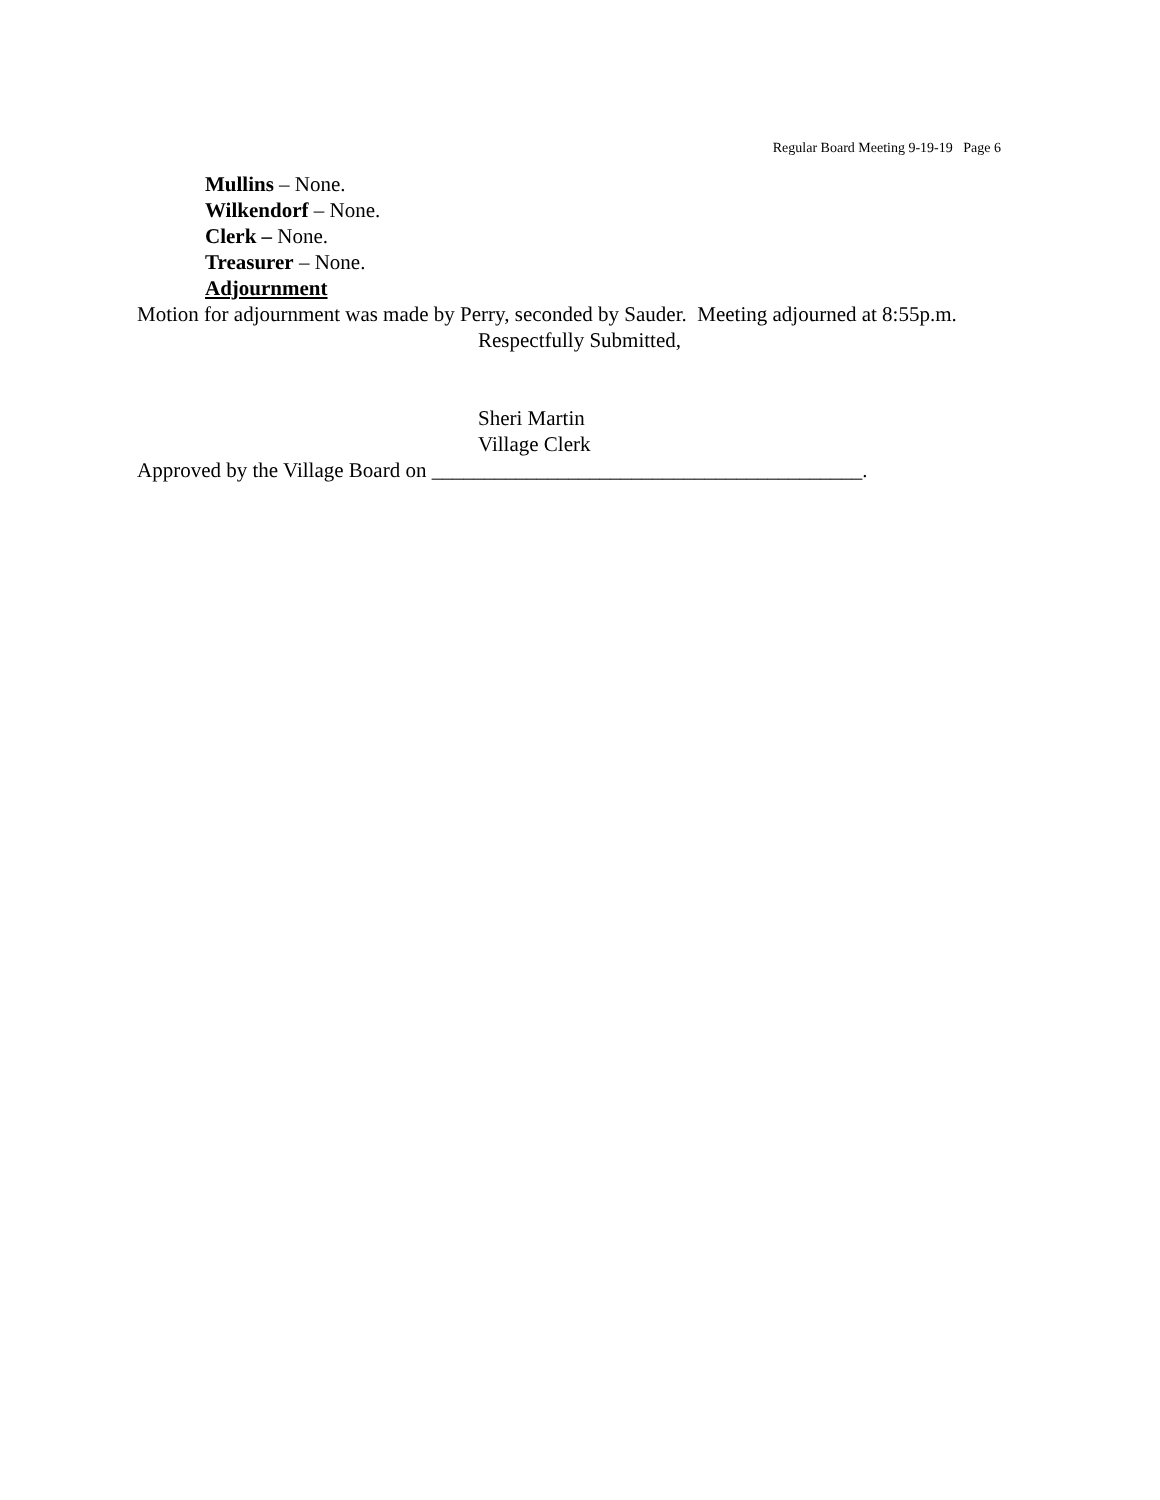Regular Board Meeting 9-19-19 Page 6
Mullins – None.
Wilkendorf – None.
Clerk – None.
Treasurer – None.
Adjournment
Motion for adjournment was made by Perry, seconded by Sauder. Meeting adjourned at 8:55p.m.
Respectfully Submitted,
Sheri Martin
Village Clerk
Approved by the Village Board on _________________________________________.